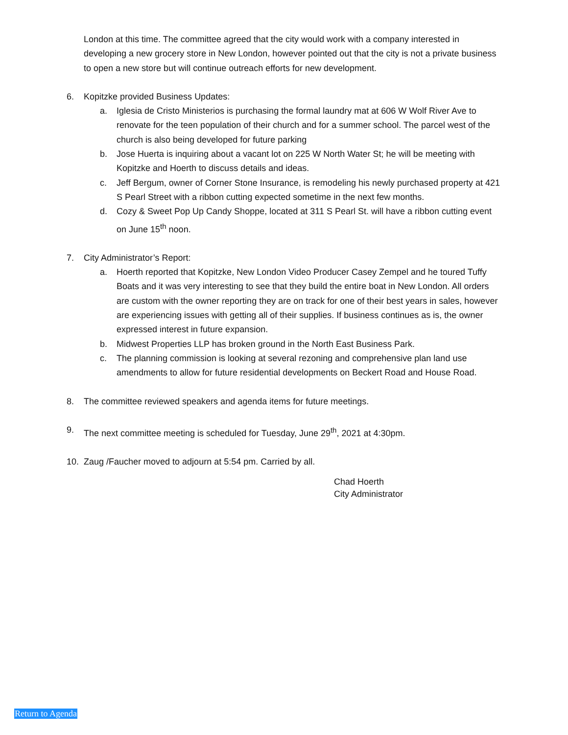London at this time. The committee agreed that the city would work with a company interested in developing a new grocery store in New London, however pointed out that the city is not a private business to open a new store but will continue outreach efforts for new development.
6. Kopitzke provided Business Updates:
a. Iglesia de Cristo Ministerios is purchasing the formal laundry mat at 606 W Wolf River Ave to renovate for the teen population of their church and for a summer school. The parcel west of the church is also being developed for future parking
b. Jose Huerta is inquiring about a vacant lot on 225 W North Water St; he will be meeting with Kopitzke and Hoerth to discuss details and ideas.
c. Jeff Bergum, owner of Corner Stone Insurance, is remodeling his newly purchased property at 421 S Pearl Street with a ribbon cutting expected sometime in the next few months.
d. Cozy & Sweet Pop Up Candy Shoppe, located at 311 S Pearl St. will have a ribbon cutting event on June 15<sup>th</sup> noon.
7. City Administrator’s Report:
a. Hoerth reported that Kopitzke, New London Video Producer Casey Zempel and he toured Tuffy Boats and it was very interesting to see that they build the entire boat in New London. All orders are custom with the owner reporting they are on track for one of their best years in sales, however are experiencing issues with getting all of their supplies. If business continues as is, the owner expressed interest in future expansion.
b. Midwest Properties LLP has broken ground in the North East Business Park.
c. The planning commission is looking at several rezoning and comprehensive plan land use amendments to allow for future residential developments on Beckert Road and House Road.
8. The committee reviewed speakers and agenda items for future meetings.
9. The next committee meeting is scheduled for Tuesday, June 29<sup>th</sup>, 2021 at 4:30pm.
10. Zaug /Faucher moved to adjourn at 5:54 pm. Carried by all.
Chad Hoerth
City Administrator
Return to Agenda